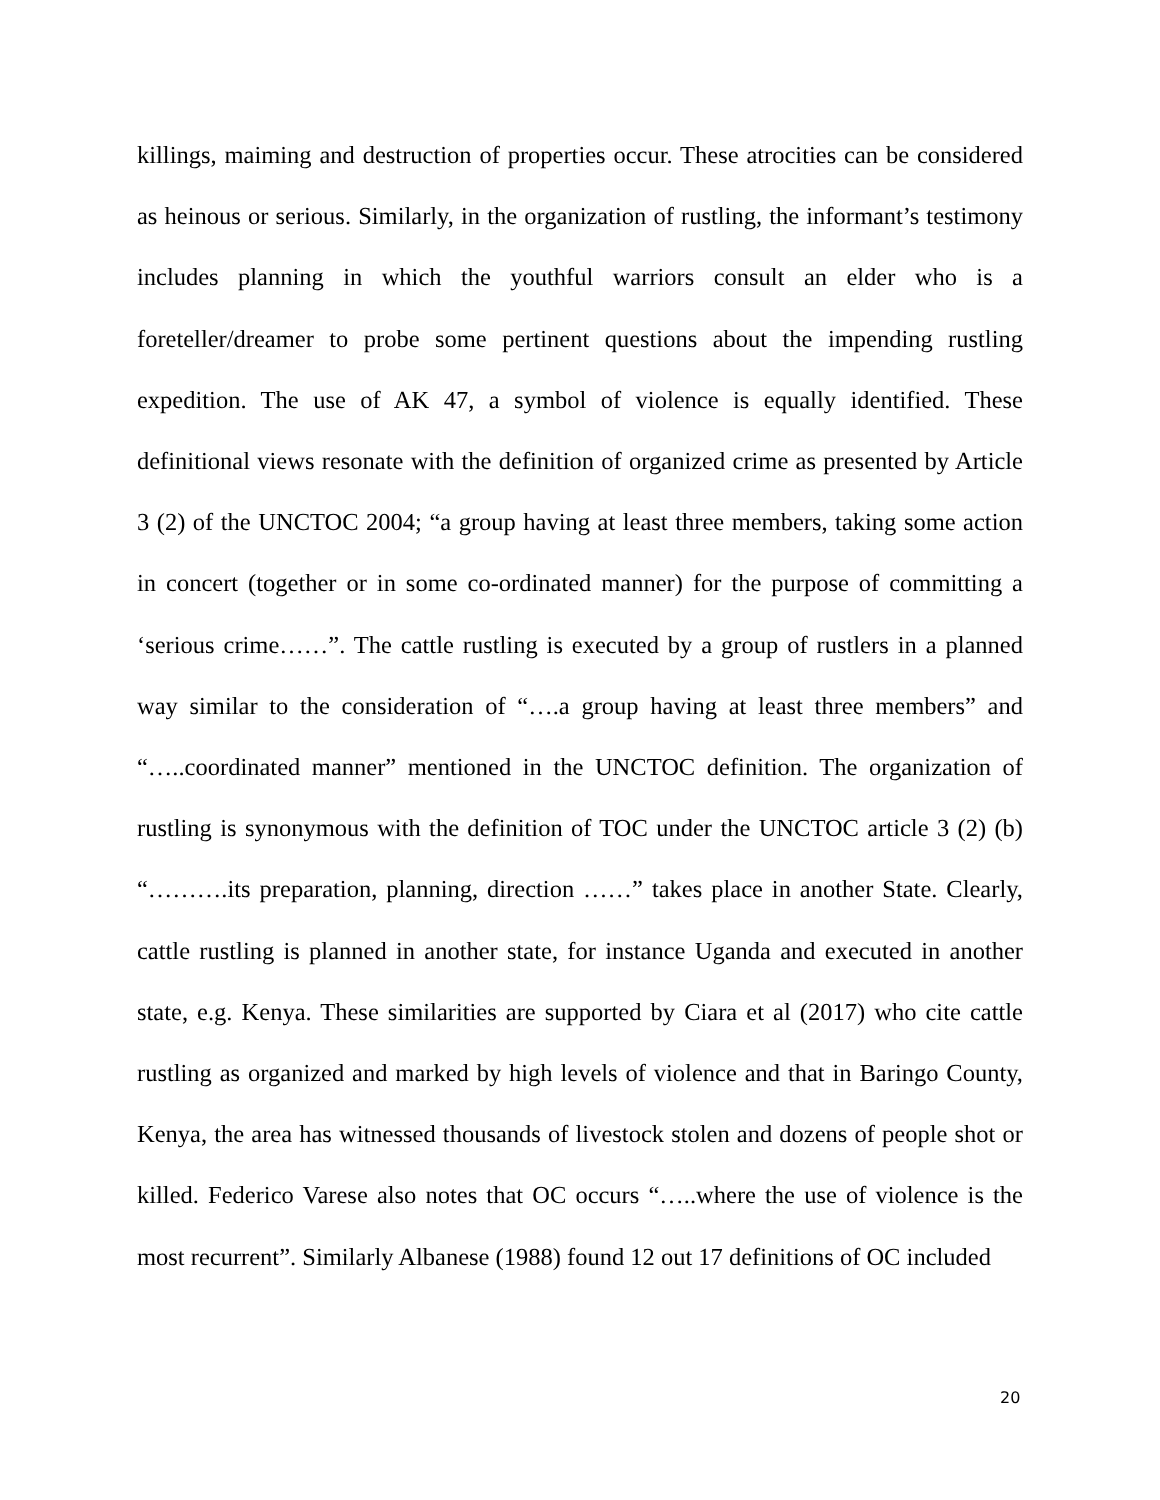killings, maiming and destruction of properties occur. These atrocities can be considered as heinous or serious. Similarly, in the organization of rustling, the informant’s testimony includes planning in which the youthful warriors consult an elder who is a foreteller/dreamer to probe some pertinent questions about the impending rustling expedition. The use of AK 47, a symbol of violence is equally identified. These definitional views resonate with the definition of organized crime as presented by Article 3 (2) of the UNCTOC 2004; “a group having at least three members, taking some action in concert (together or in some co-ordinated manner) for the purpose of committing a ‘serious crime……”. The cattle rustling is executed by a group of rustlers in a planned way similar to the consideration of “….a group having at least three members” and “…..coordinated manner” mentioned in the UNCTOC definition. The organization of rustling is synonymous with the definition of TOC under the UNCTOC article 3 (2) (b) “……….its preparation, planning, direction ……” takes place in another State. Clearly, cattle rustling is planned in another state, for instance Uganda and executed in another state, e.g. Kenya. These similarities are supported by Ciara et al (2017) who cite cattle rustling as organized and marked by high levels of violence and that in Baringo County, Kenya, the area has witnessed thousands of livestock stolen and dozens of people shot or killed. Federico Varese also notes that OC occurs “…..where the use of violence is the most recurrent”. Similarly Albanese (1988) found 12 out 17 definitions of OC included
20